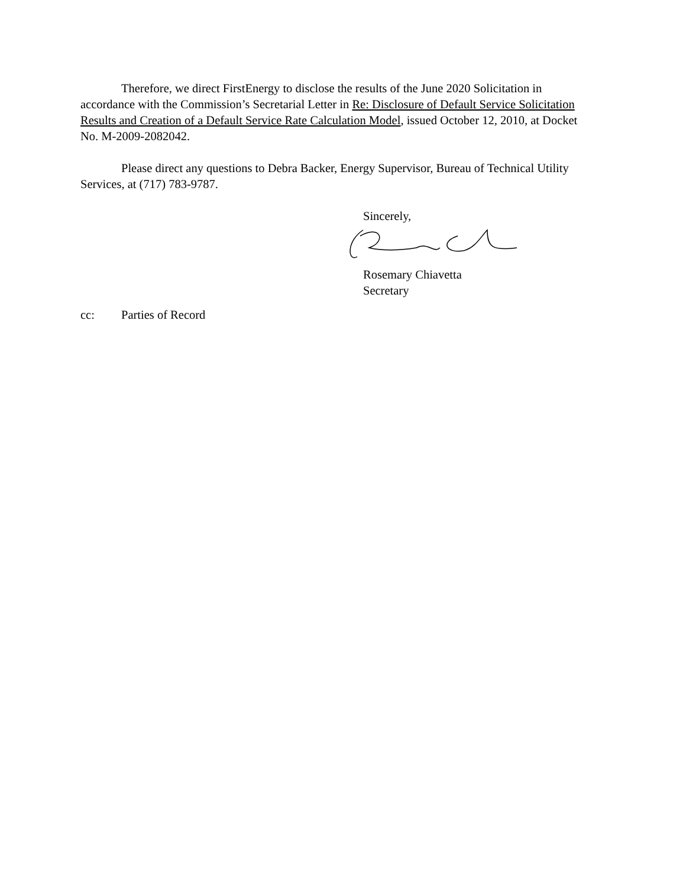Therefore, we direct FirstEnergy to disclose the results of the June 2020 Solicitation in accordance with the Commission’s Secretarial Letter in Re: Disclosure of Default Service Solicitation Results and Creation of a Default Service Rate Calculation Model, issued October 12, 2010, at Docket No. M-2009-2082042.
Please direct any questions to Debra Backer, Energy Supervisor, Bureau of Technical Utility Services, at (717) 783-9787.
Sincerely,
Rosemary Chiavetta
Secretary
cc: Parties of Record